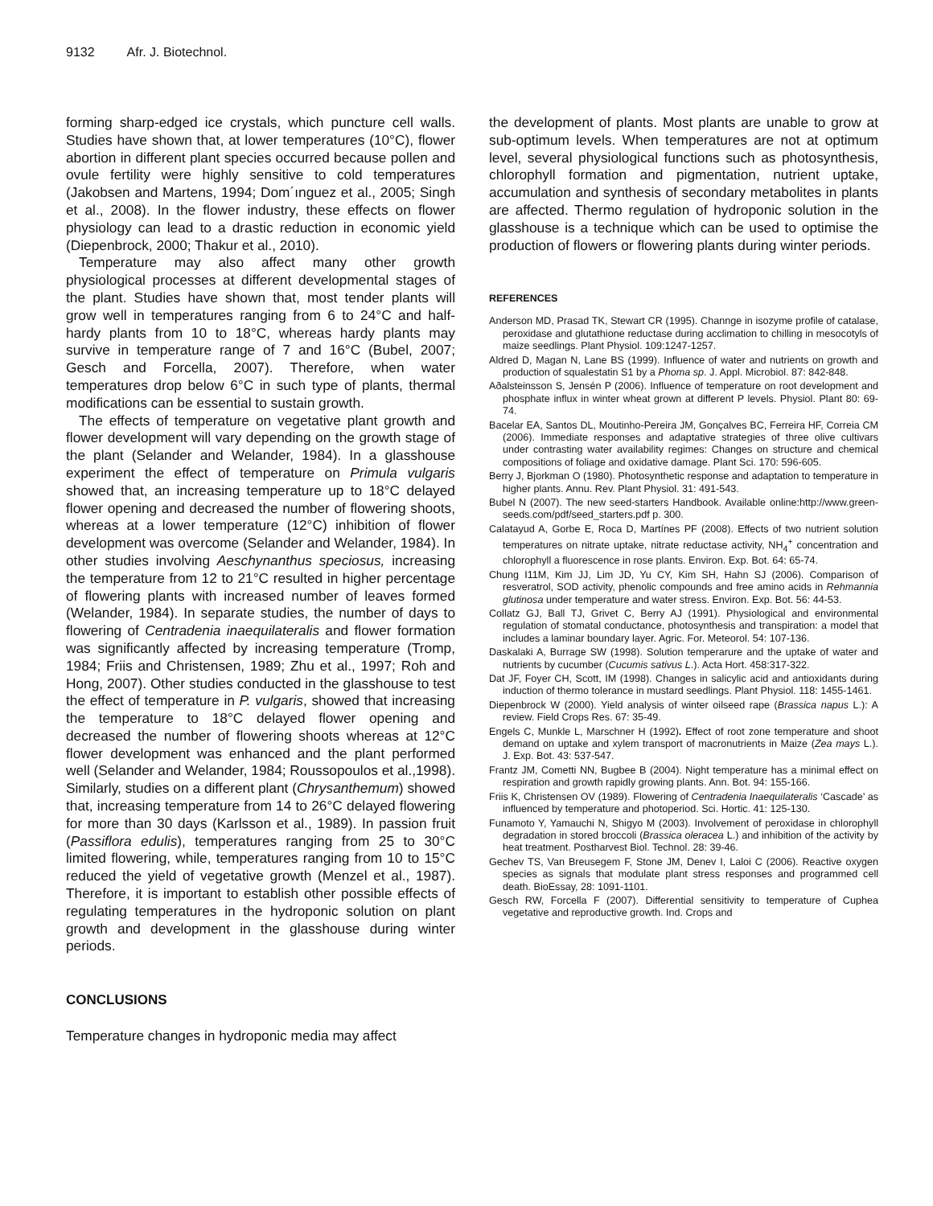9132 Afr. J. Biotechnol.
forming sharp-edged ice crystals, which puncture cell walls. Studies have shown that, at lower temperatures (10°C), flower abortion in different plant species occurred because pollen and ovule fertility were highly sensitive to cold temperatures (Jakobsen and Martens, 1994; Dom´ınguez et al., 2005; Singh et al., 2008). In the flower industry, these effects on flower physiology can lead to a drastic reduction in economic yield (Diepenbrock, 2000; Thakur et al., 2010).
Temperature may also affect many other growth physiological processes at different developmental stages of the plant. Studies have shown that, most tender plants will grow well in temperatures ranging from 6 to 24°C and half-hardy plants from 10 to 18°C, whereas hardy plants may survive in temperature range of 7 and 16°C (Bubel, 2007; Gesch and Forcella, 2007). Therefore, when water temperatures drop below 6°C in such type of plants, thermal modifications can be essential to sustain growth.
The effects of temperature on vegetative plant growth and flower development will vary depending on the growth stage of the plant (Selander and Welander, 1984). In a glasshouse experiment the effect of temperature on Primula vulgaris showed that, an increasing temperature up to 18°C delayed flower opening and decreased the number of flowering shoots, whereas at a lower temperature (12°C) inhibition of flower development was overcome (Selander and Welander, 1984). In other studies involving Aeschynanthus speciosus, increasing the temperature from 12 to 21°C resulted in higher percentage of flowering plants with increased number of leaves formed (Welander, 1984). In separate studies, the number of days to flowering of Centradenia inaequilateralis and flower formation was significantly affected by increasing temperature (Tromp, 1984; Friis and Christensen, 1989; Zhu et al., 1997; Roh and Hong, 2007). Other studies conducted in the glasshouse to test the effect of temperature in P. vulgaris, showed that increasing the temperature to 18°C delayed flower opening and decreased the number of flowering shoots whereas at 12°C flower development was enhanced and the plant performed well (Selander and Welander, 1984; Roussopoulos et al.,1998). Similarly, studies on a different plant (Chrysanthemum) showed that, increasing temperature from 14 to 26°C delayed flowering for more than 30 days (Karlsson et al., 1989). In passion fruit (Passiflora edulis), temperatures ranging from 25 to 30°C limited flowering, while, temperatures ranging from 10 to 15°C reduced the yield of vegetative growth (Menzel et al., 1987). Therefore, it is important to establish other possible effects of regulating temperatures in the hydroponic solution on plant growth and development in the glasshouse during winter periods.
CONCLUSIONS
Temperature changes in hydroponic media may affect
the development of plants. Most plants are unable to grow at sub-optimum levels. When temperatures are not at optimum level, several physiological functions such as photosynthesis, chlorophyll formation and pigmentation, nutrient uptake, accumulation and synthesis of secondary metabolites in plants are affected. Thermo regulation of hydroponic solution in the glasshouse is a technique which can be used to optimise the production of flowers or flowering plants during winter periods.
REFERENCES
Anderson MD, Prasad TK, Stewart CR (1995). Channge in isozyme profile of catalase, peroxidase and glutathione reductase during acclimation to chilling in mesocotyls of maize seedlings. Plant Physiol. 109:1247-1257.
Aldred D, Magan N, Lane BS (1999). Influence of water and nutrients on growth and production of squalestatin S1 by a Phoma sp. J. Appl. Microbiol. 87: 842-848.
Aðalsteinsson S, Jensén P (2006). Influence of temperature on root development and phosphate influx in winter wheat grown at different P levels. Physiol. Plant 80: 69-74.
Bacelar EA, Santos DL, Moutinho-Pereira JM, Gonçalves BC, Ferreira HF, Correia CM (2006). Immediate responses and adaptative strategies of three olive cultivars under contrasting water availability regimes: Changes on structure and chemical compositions of foliage and oxidative damage. Plant Sci. 170: 596-605.
Berry J, Bjorkman O (1980). Photosynthetic response and adaptation to temperature in higher plants. Annu. Rev. Plant Physiol. 31: 491-543.
Bubel N (2007). The new seed-starters Handbook. Available online:http://www.green-seeds.com/pdf/seed_starters.pdf p. 300.
Calatayud A, Gorbe E, Roca D, Martínes PF (2008). Effects of two nutrient solution temperatures on nitrate uptake, nitrate reductase activity, NH<sub>4</sub><sup>+</sup> concentration and chlorophyll a fluorescence in rose plants. Environ. Exp. Bot. 64: 65-74.
Chung I11M, Kim JJ, Lim JD, Yu CY, Kim SH, Hahn SJ (2006). Comparison of resveratrol, SOD activity, phenolic compounds and free amino acids in Rehmannia glutinosa under temperature and water stress. Environ. Exp. Bot. 56: 44-53.
Collatz GJ, Ball TJ, Grivet C, Berry AJ (1991). Physiological and environmental regulation of stomatal conductance, photosynthesis and transpiration: a model that includes a laminar boundary layer. Agric. For. Meteorol. 54: 107-136.
Daskalaki A, Burrage SW (1998). Solution temperarure and the uptake of water and nutrients by cucumber (Cucumis sativus L.). Acta Hort. 458:317-322.
Dat JF, Foyer CH, Scott, IM (1998). Changes in salicylic acid and antioxidants during induction of thermo tolerance in mustard seedlings. Plant Physiol. 118: 1455-1461.
Diepenbrock W (2000). Yield analysis of winter oilseed rape (Brassica napus L.): A review. Field Crops Res. 67: 35-49.
Engels C, Munkle L, Marschner H (1992). Effect of root zone temperature and shoot demand on uptake and xylem transport of macronutrients in Maize (Zea mays L.). J. Exp. Bot. 43: 537-547.
Frantz JM, Cometti NN, Bugbee B (2004). Night temperature has a minimal effect on respiration and growth rapidly growing plants. Ann. Bot. 94: 155-166.
Friis K, Christensen OV (1989). Flowering of Centradenia Inaequilateralis ‘Cascade’ as influenced by temperature and photoperiod. Sci. Hortic. 41: 125-130.
Funamoto Y, Yamauchi N, Shigyo M (2003). Involvement of peroxidase in chlorophyll degradation in stored broccoli (Brassica oleracea L.) and inhibition of the activity by heat treatment. Postharvest Biol. Technol. 28: 39-46.
Gechev TS, Van Breusegem F, Stone JM, Denev I, Laloi C (2006). Reactive oxygen species as signals that modulate plant stress responses and programmed cell death. BioEssay, 28: 1091-1101.
Gesch RW, Forcella F (2007). Differential sensitivity to temperature of Cuphea vegetative and reproductive growth. Ind. Crops and